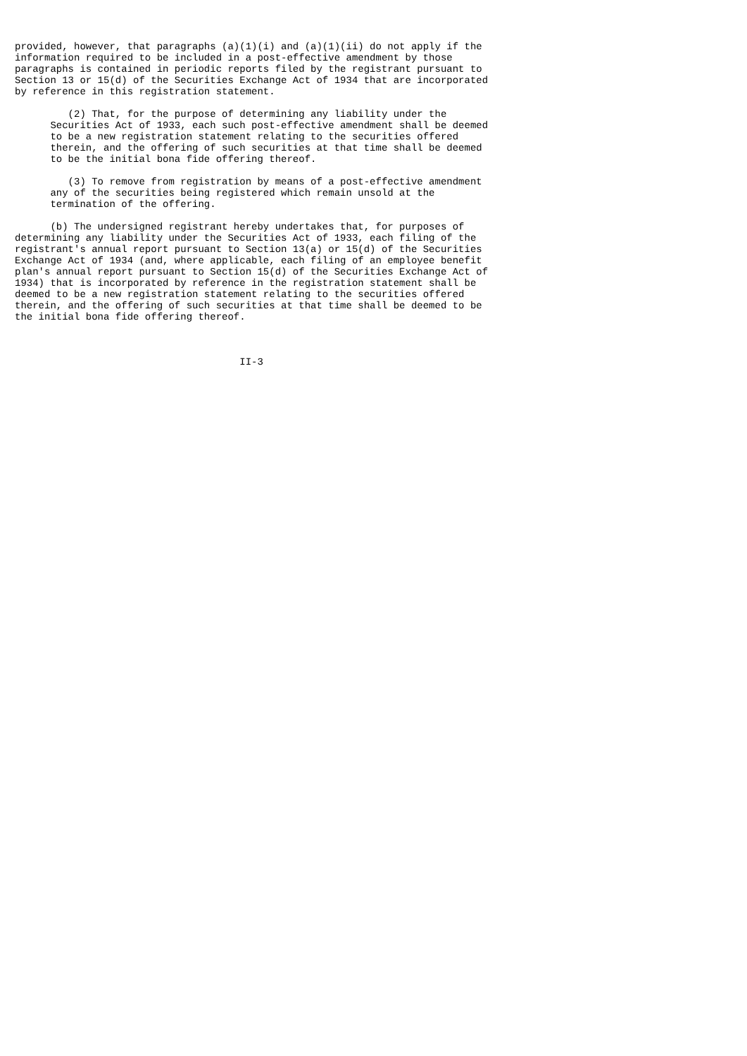provided, however, that paragraphs (a)(1)(i) and (a)(1)(ii) do not apply if the
information required to be included in a post-effective amendment by those
paragraphs is contained in periodic reports filed by the registrant pursuant to
Section 13 or 15(d) of the Securities Exchange Act of 1934 that are incorporated
by reference in this registration statement.

         (2) That, for the purpose of determining any liability under the
      Securities Act of 1933, each such post-effective amendment shall be deemed
      to be a new registration statement relating to the securities offered
      therein, and the offering of such securities at that time shall be deemed
      to be the initial bona fide offering thereof.

         (3) To remove from registration by means of a post-effective amendment
      any of the securities being registered which remain unsold at the
      termination of the offering.

      (b) The undersigned registrant hereby undertakes that, for purposes of
determining any liability under the Securities Act of 1933, each filing of the
registrant's annual report pursuant to Section 13(a) or 15(d) of the Securities
Exchange Act of 1934 (and, where applicable, each filing of an employee benefit
plan's annual report pursuant to Section 15(d) of the Securities Exchange Act of
1934) that is incorporated by reference in the registration statement shall be
deemed to be a new registration statement relating to the securities offered
therein, and the offering of such securities at that time shall be deemed to be
the initial bona fide offering thereof.



                                      II-3